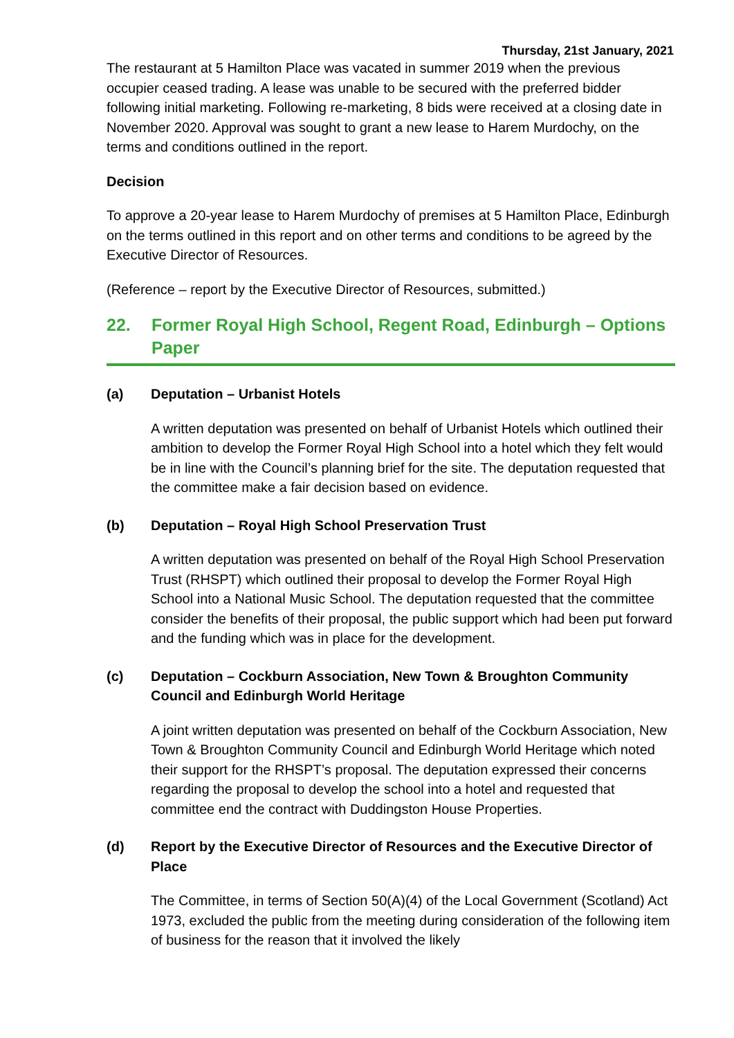Thursday, 21st January, 2021
The restaurant at 5 Hamilton Place was vacated in summer 2019 when the previous occupier ceased trading. A lease was unable to be secured with the preferred bidder following initial marketing. Following re-marketing, 8 bids were received at a closing date in November 2020. Approval was sought to grant a new lease to Harem Murdochy, on the terms and conditions outlined in the report.
Decision
To approve a 20-year lease to Harem Murdochy of premises at 5 Hamilton Place, Edinburgh on the terms outlined in this report and on other terms and conditions to be agreed by the Executive Director of Resources.
(Reference – report by the Executive Director of Resources, submitted.)
22. Former Royal High School, Regent Road, Edinburgh – Options Paper
(a) Deputation – Urbanist Hotels
A written deputation was presented on behalf of Urbanist Hotels which outlined their ambition to develop the Former Royal High School into a hotel which they felt would be in line with the Council’s planning brief for the site. The deputation requested that the committee make a fair decision based on evidence.
(b) Deputation – Royal High School Preservation Trust
A written deputation was presented on behalf of the Royal High School Preservation Trust (RHSPT) which outlined their proposal to develop the Former Royal High School into a National Music School. The deputation requested that the committee consider the benefits of their proposal, the public support which had been put forward and the funding which was in place for the development.
(c) Deputation – Cockburn Association, New Town & Broughton Community Council and Edinburgh World Heritage
A joint written deputation was presented on behalf of the Cockburn Association, New Town & Broughton Community Council and Edinburgh World Heritage which noted their support for the RHSPT’s proposal. The deputation expressed their concerns regarding the proposal to develop the school into a hotel and requested that committee end the contract with Duddingston House Properties.
(d) Report by the Executive Director of Resources and the Executive Director of Place
The Committee, in terms of Section 50(A)(4) of the Local Government (Scotland) Act 1973, excluded the public from the meeting during consideration of the following item of business for the reason that it involved the likely